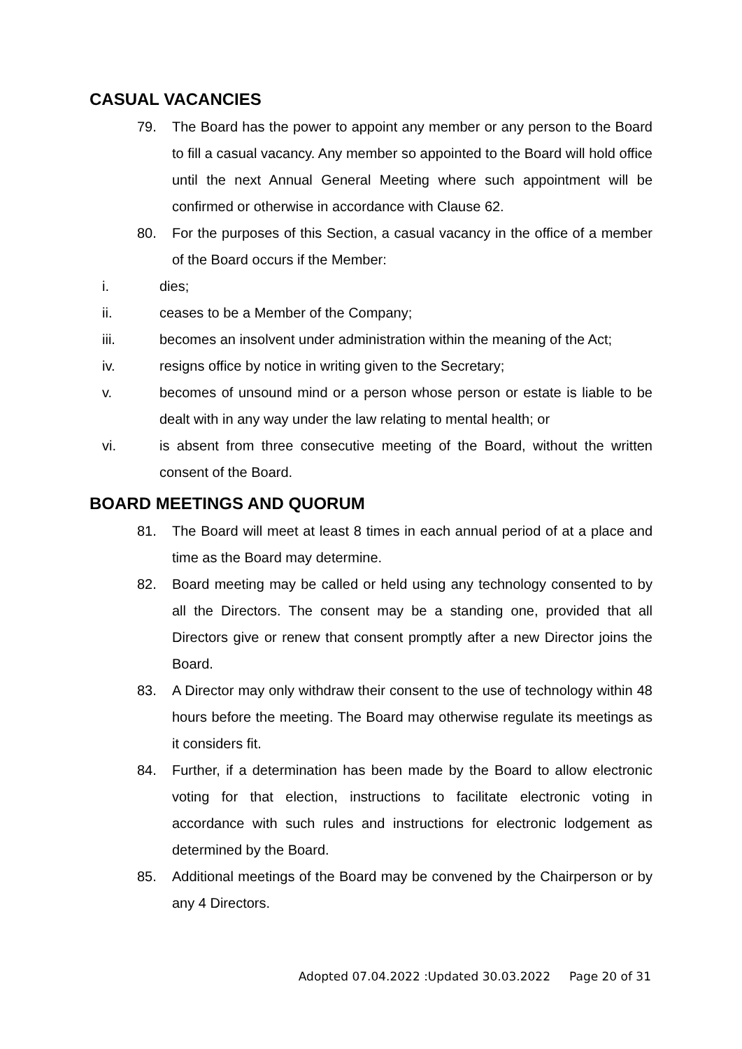CASUAL VACANCIES
79. The Board has the power to appoint any member or any person to the Board to fill a casual vacancy. Any member so appointed to the Board will hold office until the next Annual General Meeting where such appointment will be confirmed or otherwise in accordance with Clause 62.
80. For the purposes of this Section, a casual vacancy in the office of a member of the Board occurs if the Member:
i. dies;
ii. ceases to be a Member of the Company;
iii. becomes an insolvent under administration within the meaning of the Act;
iv. resigns office by notice in writing given to the Secretary;
v. becomes of unsound mind or a person whose person or estate is liable to be dealt with in any way under the law relating to mental health; or
vi. is absent from three consecutive meeting of the Board, without the written consent of the Board.
BOARD MEETINGS AND QUORUM
81. The Board will meet at least 8 times in each annual period of at a place and time as the Board may determine.
82. Board meeting may be called or held using any technology consented to by all the Directors. The consent may be a standing one, provided that all Directors give or renew that consent promptly after a new Director joins the Board.
83. A Director may only withdraw their consent to the use of technology within 48 hours before the meeting. The Board may otherwise regulate its meetings as it considers fit.
84. Further, if a determination has been made by the Board to allow electronic voting for that election, instructions to facilitate electronic voting in accordance with such rules and instructions for electronic lodgement as determined by the Board.
85. Additional meetings of the Board may be convened by the Chairperson or by any 4 Directors.
Adopted 07.04.2022 :Updated 30.03.2022 Page 20 of 31